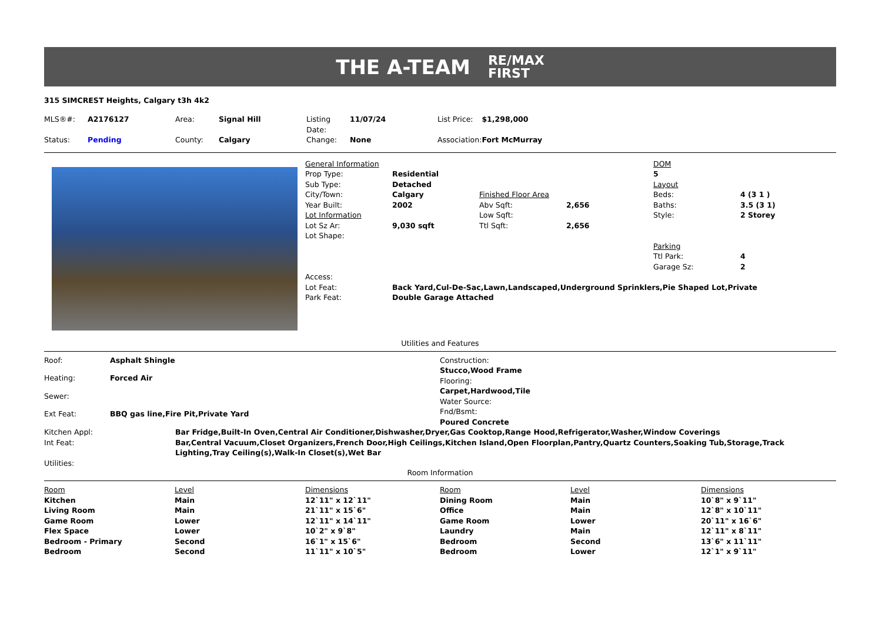THE A-TEAM RE/MAX
FIRST
315 SIMCREST Heights, Calgary t3h 4k2
| MLS®#: | A2176127 | Area: | Signal Hill | Listing Date: | 11/07/24 | List Price: | $1,298,000 |
| Status: | Pending | County: | Calgary | Change: | None | Association: | Fort McMurray |
| General Information | | | | DOM | |
| Prop Type: | Residential | | | 5 | |
| Sub Type: | Detached | | | Layout | |
| City/Town: | Calgary | Finished Floor Area | | Beds: | 4 (3 1 ) |
| Year Built: | 2002 | Abv Sqft: | 2,656 | Baths: | 3.5 (3 1) |
| Lot Information | | Low Sqft: | | Style: | 2 Storey |
| Lot Sz Ar: | 9,030 sqft | Ttl Sqft: | 2,656 | | |
| Lot Shape: | | | | | |
| | | | | Parking | |
| | | | | Ttl Park: | 4 |
| | | | | Garage Sz: | 2 |
| Access: | | | | | |
| Lot Feat: | Back Yard,Cul-De-Sac,Lawn,Landscaped,Underground Sprinklers,Pie Shaped Lot,Private | | | | |
| Park Feat: | Double Garage Attached | | | | |
Utilities and Features
| Roof: | Asphalt Shingle |
| Heating: | Forced Air |
| Sewer: | |
| Ext Feat: | BBQ gas line,Fire Pit,Private Yard |
Construction:
Stucco,Wood Frame
Flooring:
Carpet,Hardwood,Tile
Water Source:
Fnd/Bsmt:
Poured Concrete
| Kitchen Appl: | Bar Fridge,Built-In Oven,Central Air Conditioner,Dishwasher,Dryer,Gas Cooktop,Range Hood,Refrigerator,Washer,Window Coverings |
| Int Feat: | Bar,Central Vacuum,Closet Organizers,French Door,High Ceilings,Kitchen Island,Open Floorplan,Pantry,Quartz Counters,Soaking Tub,Storage,Track Lighting,Tray Ceiling(s),Walk-In Closet(s),Wet Bar |
| Utilities: | |
Room Information
| Room | Level | Dimensions | Room | Level | Dimensions |
| --- | --- | --- | --- | --- | --- |
| Kitchen | Main | 12`11" x 12`11" | Dining Room | Main | 10`8" x 9`11" |
| Living Room | Main | 21`11" x 15`6" | Office | Main | 12`8" x 10`11" |
| Game Room | Lower | 12`11" x 14`11" | Game Room | Lower | 20`11" x 16`6" |
| Flex Space | Lower | 10`2" x 9`8" | Laundry | Main | 12`11" x 8`11" |
| Bedroom - Primary | Second | 16`1" x 15`6" | Bedroom | Second | 13`6" x 11`11" |
| Bedroom | Second | 11`11" x 10`5" | Bedroom | Lower | 12`1" x 9`11" |